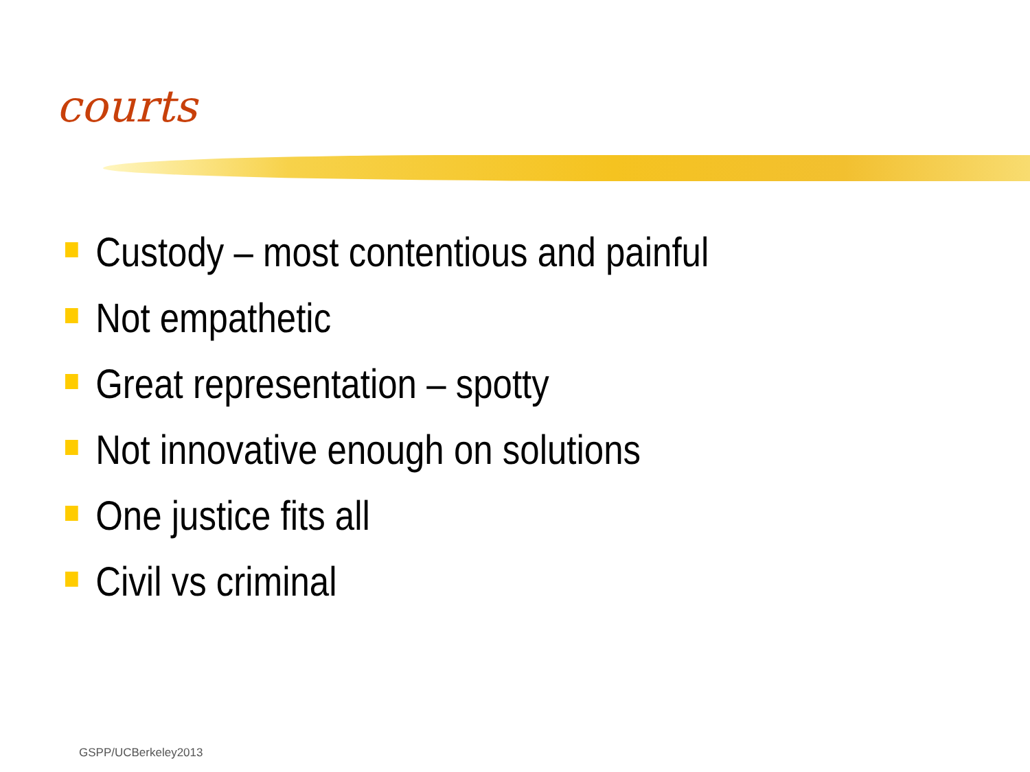courts
Custody – most contentious and painful
Not empathetic
Great representation – spotty
Not innovative enough on solutions
One justice fits all
Civil vs criminal
GSPP/UCBerkeley2013